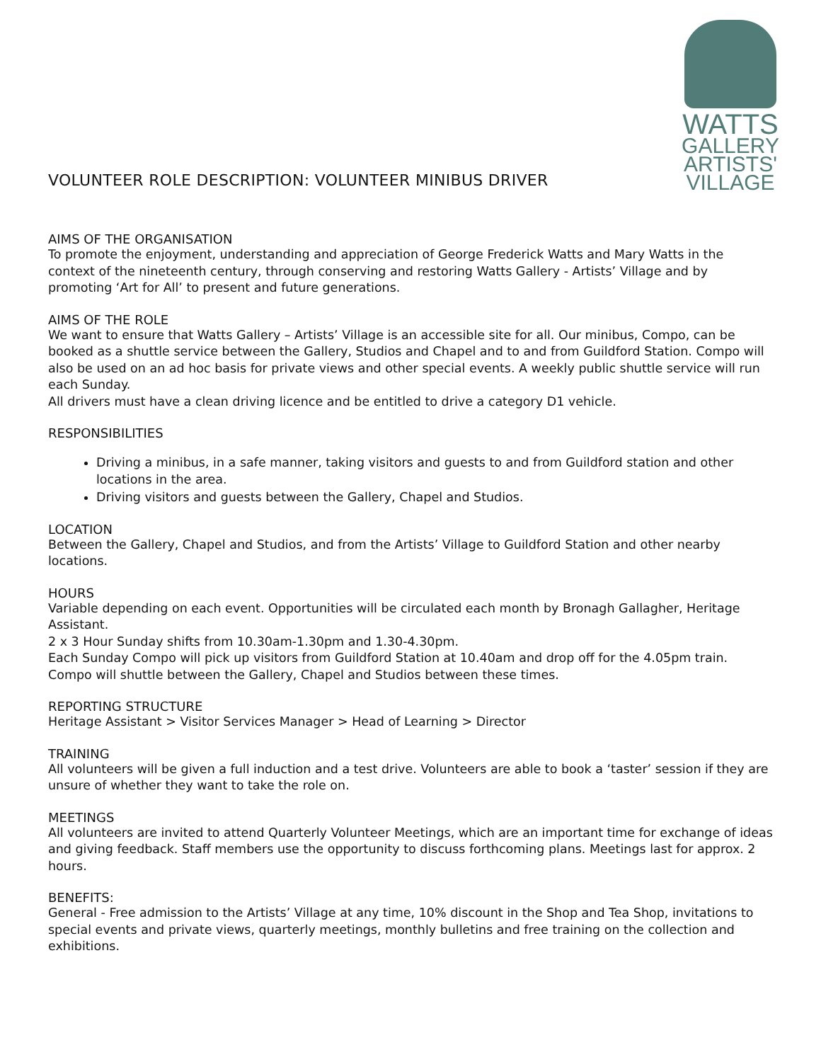VOLUNTEER ROLE DESCRIPTION: VOLUNTEER MINIBUS DRIVER
WATTS
GALLERY
ARTISTS'
VILLAGE
AIMS OF THE ORGANISATION
To promote the enjoyment, understanding and appreciation of George Frederick Watts and Mary Watts in the context of the nineteenth century, through conserving and restoring Watts Gallery - Artists’ Village and by promoting ‘Art for All’ to present and future generations.
AIMS OF THE ROLE
We want to ensure that Watts Gallery – Artists’ Village is an accessible site for all. Our minibus, Compo, can be booked as a shuttle service between the Gallery, Studios and Chapel and to and from Guildford Station. Compo will also be used on an ad hoc basis for private views and other special events. A weekly public shuttle service will run each Sunday.
All drivers must have a clean driving licence and be entitled to drive a category D1 vehicle.
RESPONSIBILITIES
Driving a minibus, in a safe manner, taking visitors and guests to and from Guildford station and other locations in the area.
Driving visitors and guests between the Gallery, Chapel and Studios.
LOCATION
Between the Gallery, Chapel and Studios, and from the Artists’ Village to Guildford Station and other nearby locations.
HOURS
Variable depending on each event. Opportunities will be circulated each month by Bronagh Gallagher, Heritage Assistant.
2 x 3 Hour Sunday shifts from 10.30am-1.30pm and 1.30-4.30pm.
Each Sunday Compo will pick up visitors from Guildford Station at 10.40am and drop off for the 4.05pm train. Compo will shuttle between the Gallery, Chapel and Studios between these times.
REPORTING STRUCTURE
Heritage Assistant > Visitor Services Manager > Head of Learning > Director
TRAINING
All volunteers will be given a full induction and a test drive. Volunteers are able to book a ‘taster’ session if they are unsure of whether they want to take the role on.
MEETINGS
All volunteers are invited to attend Quarterly Volunteer Meetings, which are an important time for exchange of ideas and giving feedback. Staff members use the opportunity to discuss forthcoming plans. Meetings last for approx. 2 hours.
BENEFITS:
General - Free admission to the Artists’ Village at any time, 10% discount in the Shop and Tea Shop, invitations to special events and private views, quarterly meetings, monthly bulletins and free training on the collection and exhibitions.